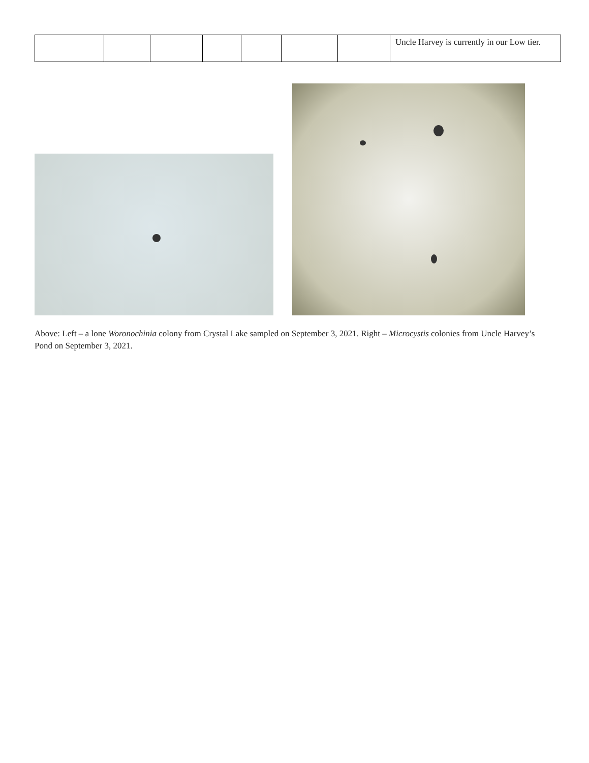| | | | | | | | Uncle Harvey is currently in our Low tier. |
Above: Left – a lone Woronochinia colony from Crystal Lake sampled on September 3, 2021. Right – Microcystis colonies from Uncle Harvey’s Pond on September 3, 2021.